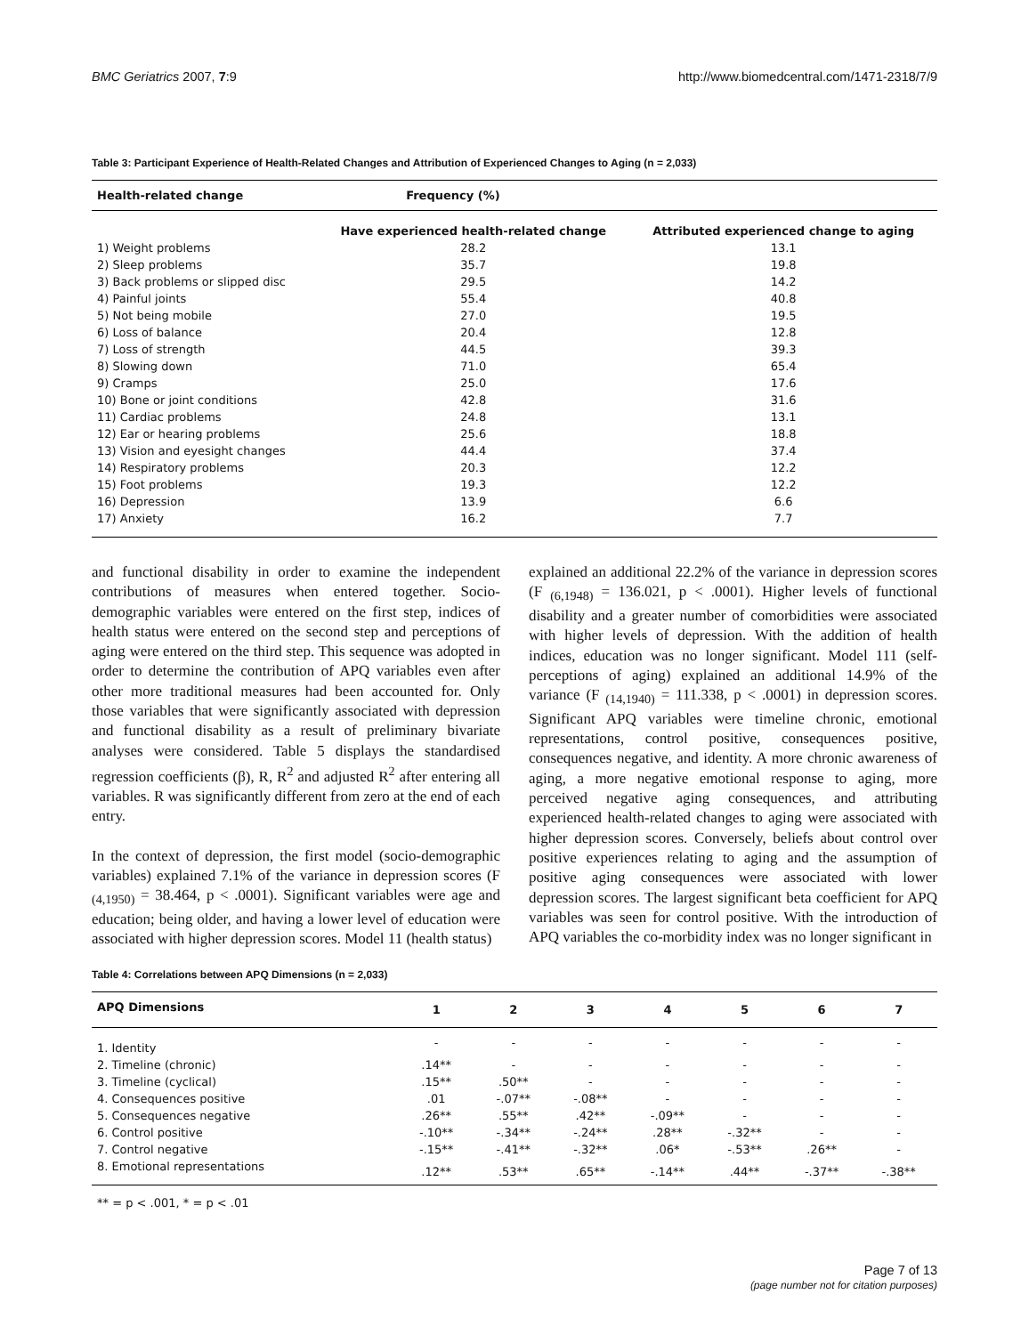BMC Geriatrics 2007, 7:9 http://www.biomedcentral.com/1471-2318/7/9
Table 3: Participant Experience of Health-Related Changes and Attribution of Experienced Changes to Aging (n = 2,033)
| Health-related change | Frequency (%) | |
| --- | --- | --- |
| | Have experienced health-related change | Attributed experienced change to aging |
| 1) Weight problems | 28.2 | 13.1 |
| 2) Sleep problems | 35.7 | 19.8 |
| 3) Back problems or slipped disc | 29.5 | 14.2 |
| 4) Painful joints | 55.4 | 40.8 |
| 5) Not being mobile | 27.0 | 19.5 |
| 6) Loss of balance | 20.4 | 12.8 |
| 7) Loss of strength | 44.5 | 39.3 |
| 8) Slowing down | 71.0 | 65.4 |
| 9) Cramps | 25.0 | 17.6 |
| 10) Bone or joint conditions | 42.8 | 31.6 |
| 11) Cardiac problems | 24.8 | 13.1 |
| 12) Ear or hearing problems | 25.6 | 18.8 |
| 13) Vision and eyesight changes | 44.4 | 37.4 |
| 14) Respiratory problems | 20.3 | 12.2 |
| 15) Foot problems | 19.3 | 12.2 |
| 16) Depression | 13.9 | 6.6 |
| 17) Anxiety | 16.2 | 7.7 |
and functional disability in order to examine the independent contributions of measures when entered together. Socio-demographic variables were entered on the first step, indices of health status were entered on the second step and perceptions of aging were entered on the third step. This sequence was adopted in order to determine the contribution of APQ variables even after other more traditional measures had been accounted for. Only those variables that were significantly associated with depression and functional disability as a result of preliminary bivariate analyses were considered. Table 5 displays the standardised regression coefficients (β), R, R<sup>2</sup> and adjusted R<sup>2</sup> after entering all variables. R was significantly different from zero at the end of each entry.
In the context of depression, the first model (socio-demographic variables) explained 7.1% of the variance in depression scores (F <sub>(4,1950)</sub> = 38.464, p < .0001). Significant variables were age and education; being older, and having a lower level of education were associated with higher depression scores. Model 11 (health status)
explained an additional 22.2% of the variance in depression scores (F <sub>(6,1948)</sub> = 136.021, p < .0001). Higher levels of functional disability and a greater number of comorbidities were associated with higher levels of depression. With the addition of health indices, education was no longer significant. Model 111 (self-perceptions of aging) explained an additional 14.9% of the variance (F <sub>(14,1940)</sub> = 111.338, p < .0001) in depression scores. Significant APQ variables were timeline chronic, emotional representations, control positive, consequences positive, consequences negative, and identity. A more chronic awareness of aging, a more negative emotional response to aging, more perceived negative aging consequences, and attributing experienced health-related changes to aging were associated with higher depression scores. Conversely, beliefs about control over positive experiences relating to aging and the assumption of positive aging consequences were associated with lower depression scores. The largest significant beta coefficient for APQ variables was seen for control positive. With the introduction of APQ variables the co-morbidity index was no longer significant in
Table 4: Correlations between APQ Dimensions (n = 2,033)
| APQ Dimensions | 1 | 2 | 3 | 4 | 5 | 6 | 7 |
| --- | --- | --- | --- | --- | --- | --- | --- |
| 1. Identity | - | - | - | - | - | - | - |
| 2. Timeline (chronic) | .14** | - | - | - | - | - | - |
| 3. Timeline (cyclical) | .15** | .50** | - | - | - | - | - |
| 4. Consequences positive | .01 | -.07** | -.08** | - | - | - | - |
| 5. Consequences negative | .26** | .55** | .42** | -.09** | - | - | - |
| 6. Control positive | -.10** | -.34** | -.24** | .28** | -.32** | - | - |
| 7. Control negative | -.15** | -.41** | -.32** | .06* | -.53** | .26** | - |
| 8. Emotional representations | .12** | .53** | .65** | -.14** | .44** | -.37** | -.38** |
** = p < .001, * = p < .01
Page 7 of 13
(page number not for citation purposes)